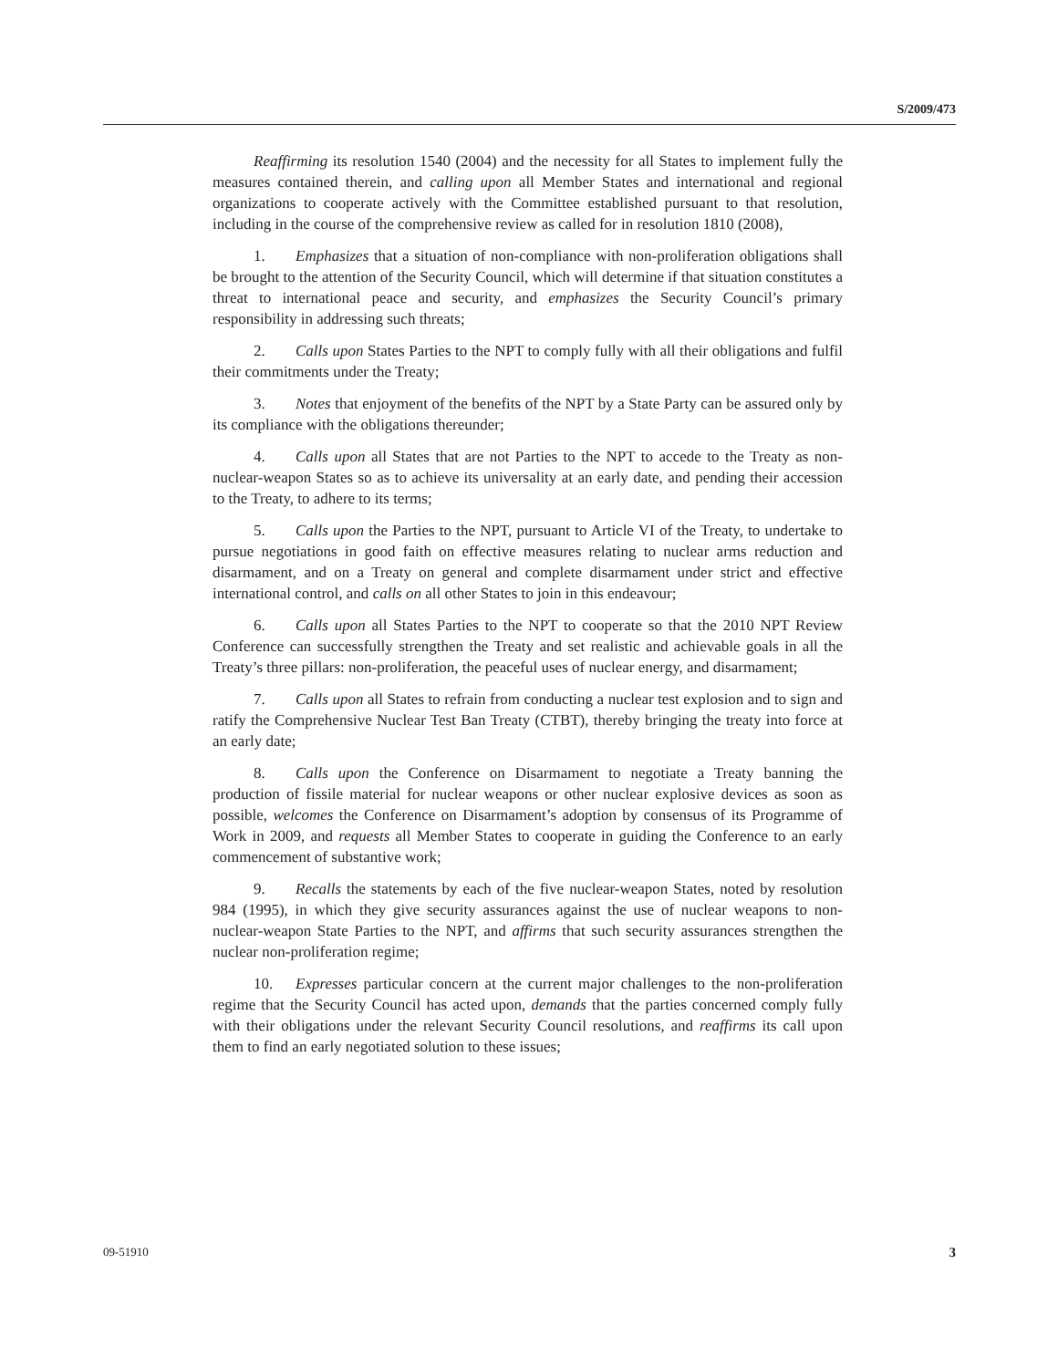S/2009/473
Reaffirming its resolution 1540 (2004) and the necessity for all States to implement fully the measures contained therein, and calling upon all Member States and international and regional organizations to cooperate actively with the Committee established pursuant to that resolution, including in the course of the comprehensive review as called for in resolution 1810 (2008),
1. Emphasizes that a situation of non-compliance with non-proliferation obligations shall be brought to the attention of the Security Council, which will determine if that situation constitutes a threat to international peace and security, and emphasizes the Security Council’s primary responsibility in addressing such threats;
2. Calls upon States Parties to the NPT to comply fully with all their obligations and fulfil their commitments under the Treaty;
3. Notes that enjoyment of the benefits of the NPT by a State Party can be assured only by its compliance with the obligations thereunder;
4. Calls upon all States that are not Parties to the NPT to accede to the Treaty as non-nuclear-weapon States so as to achieve its universality at an early date, and pending their accession to the Treaty, to adhere to its terms;
5. Calls upon the Parties to the NPT, pursuant to Article VI of the Treaty, to undertake to pursue negotiations in good faith on effective measures relating to nuclear arms reduction and disarmament, and on a Treaty on general and complete disarmament under strict and effective international control, and calls on all other States to join in this endeavour;
6. Calls upon all States Parties to the NPT to cooperate so that the 2010 NPT Review Conference can successfully strengthen the Treaty and set realistic and achievable goals in all the Treaty’s three pillars: non-proliferation, the peaceful uses of nuclear energy, and disarmament;
7. Calls upon all States to refrain from conducting a nuclear test explosion and to sign and ratify the Comprehensive Nuclear Test Ban Treaty (CTBT), thereby bringing the treaty into force at an early date;
8. Calls upon the Conference on Disarmament to negotiate a Treaty banning the production of fissile material for nuclear weapons or other nuclear explosive devices as soon as possible, welcomes the Conference on Disarmament’s adoption by consensus of its Programme of Work in 2009, and requests all Member States to cooperate in guiding the Conference to an early commencement of substantive work;
9. Recalls the statements by each of the five nuclear-weapon States, noted by resolution 984 (1995), in which they give security assurances against the use of nuclear weapons to non-nuclear-weapon State Parties to the NPT, and affirms that such security assurances strengthen the nuclear non-proliferation regime;
10. Expresses particular concern at the current major challenges to the non-proliferation regime that the Security Council has acted upon, demands that the parties concerned comply fully with their obligations under the relevant Security Council resolutions, and reaffirms its call upon them to find an early negotiated solution to these issues;
09-51910 3